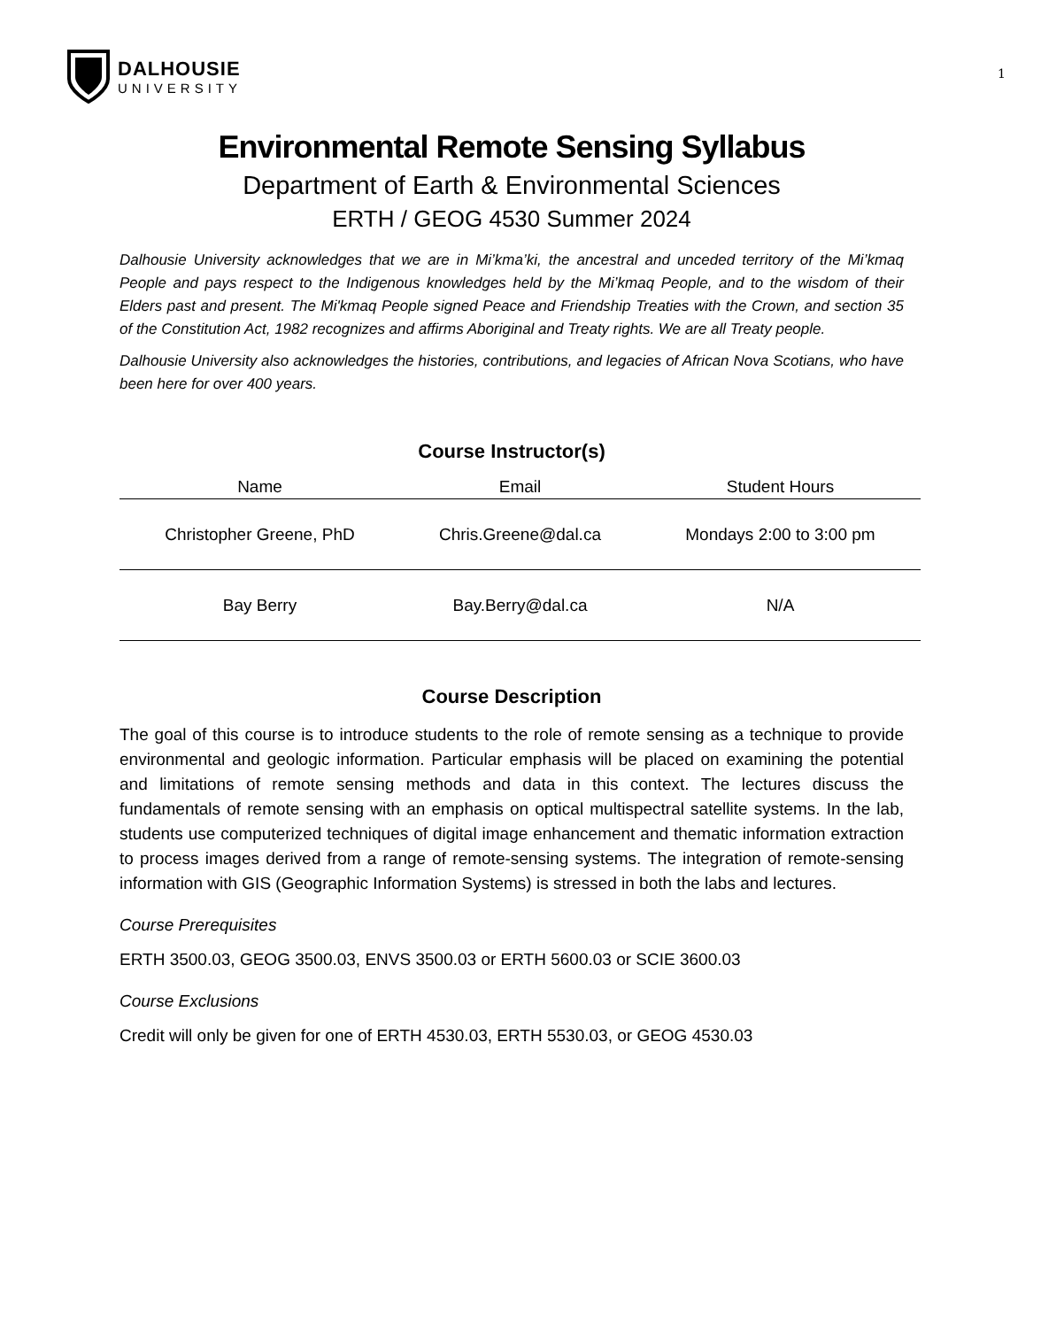DALHOUSIE
UNIVERSITY
1
Environmental Remote Sensing Syllabus
Department of Earth & Environmental Sciences
ERTH / GEOG 4530 Summer 2024
Dalhousie University acknowledges that we are in Mi’kma’ki, the ancestral and unceded territory of the Mi’kmaq People and pays respect to the Indigenous knowledges held by the Mi’kmaq People, and to the wisdom of their Elders past and present. The Mi'kmaq People signed Peace and Friendship Treaties with the Crown, and section 35 of the Constitution Act, 1982 recognizes and affirms Aboriginal and Treaty rights. We are all Treaty people.
Dalhousie University also acknowledges the histories, contributions, and legacies of African Nova Scotians, who have been here for over 400 years.
Course Instructor(s)
| Name | Email | Student Hours |
| --- | --- | --- |
| Christopher Greene, PhD | Chris.Greene@dal.ca | Mondays 2:00 to 3:00 pm |
| Bay Berry | Bay.Berry@dal.ca | N/A |
Course Description
The goal of this course is to introduce students to the role of remote sensing as a technique to provide environmental and geologic information. Particular emphasis will be placed on examining the potential and limitations of remote sensing methods and data in this context. The lectures discuss the fundamentals of remote sensing with an emphasis on optical multispectral satellite systems. In the lab, students use computerized techniques of digital image enhancement and thematic information extraction to process images derived from a range of remote-sensing systems. The integration of remote-sensing information with GIS (Geographic Information Systems) is stressed in both the labs and lectures.
Course Prerequisites
ERTH 3500.03, GEOG 3500.03, ENVS 3500.03 or ERTH 5600.03 or SCIE 3600.03
Course Exclusions
Credit will only be given for one of ERTH 4530.03, ERTH 5530.03, or GEOG 4530.03